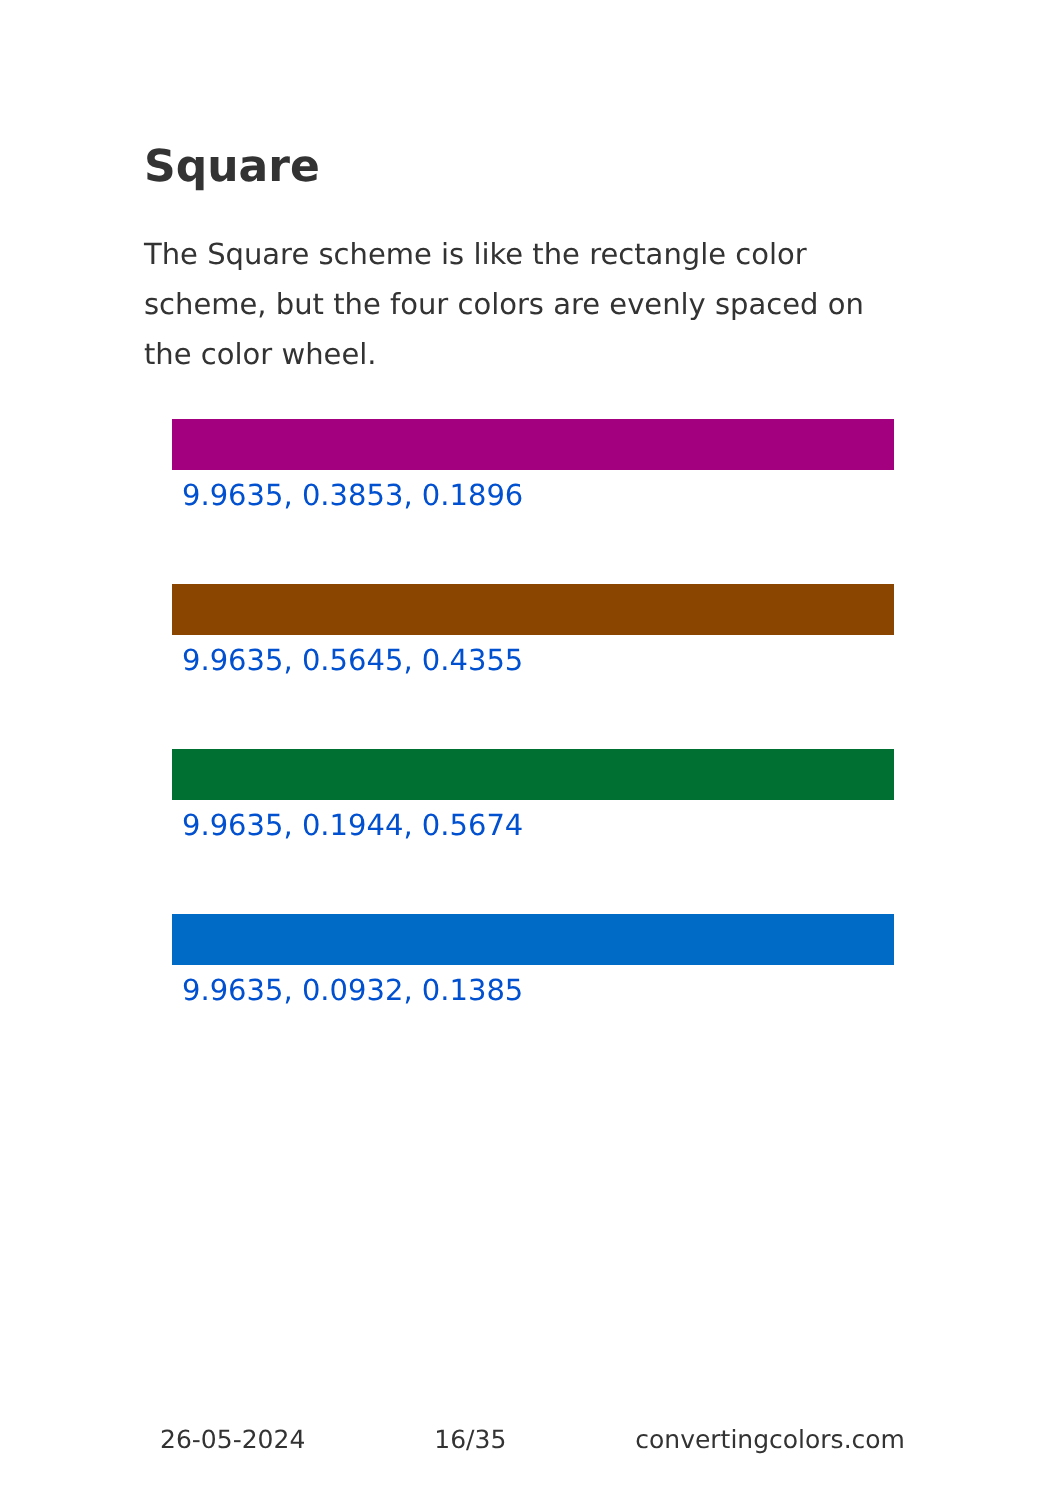Square
The Square scheme is like the rectangle color scheme, but the four colors are evenly spaced on the color wheel.
9.9635, 0.3853, 0.1896
9.9635, 0.5645, 0.4355
9.9635, 0.1944, 0.5674
9.9635, 0.0932, 0.1385
26-05-2024 16/35 convertingcolors.com